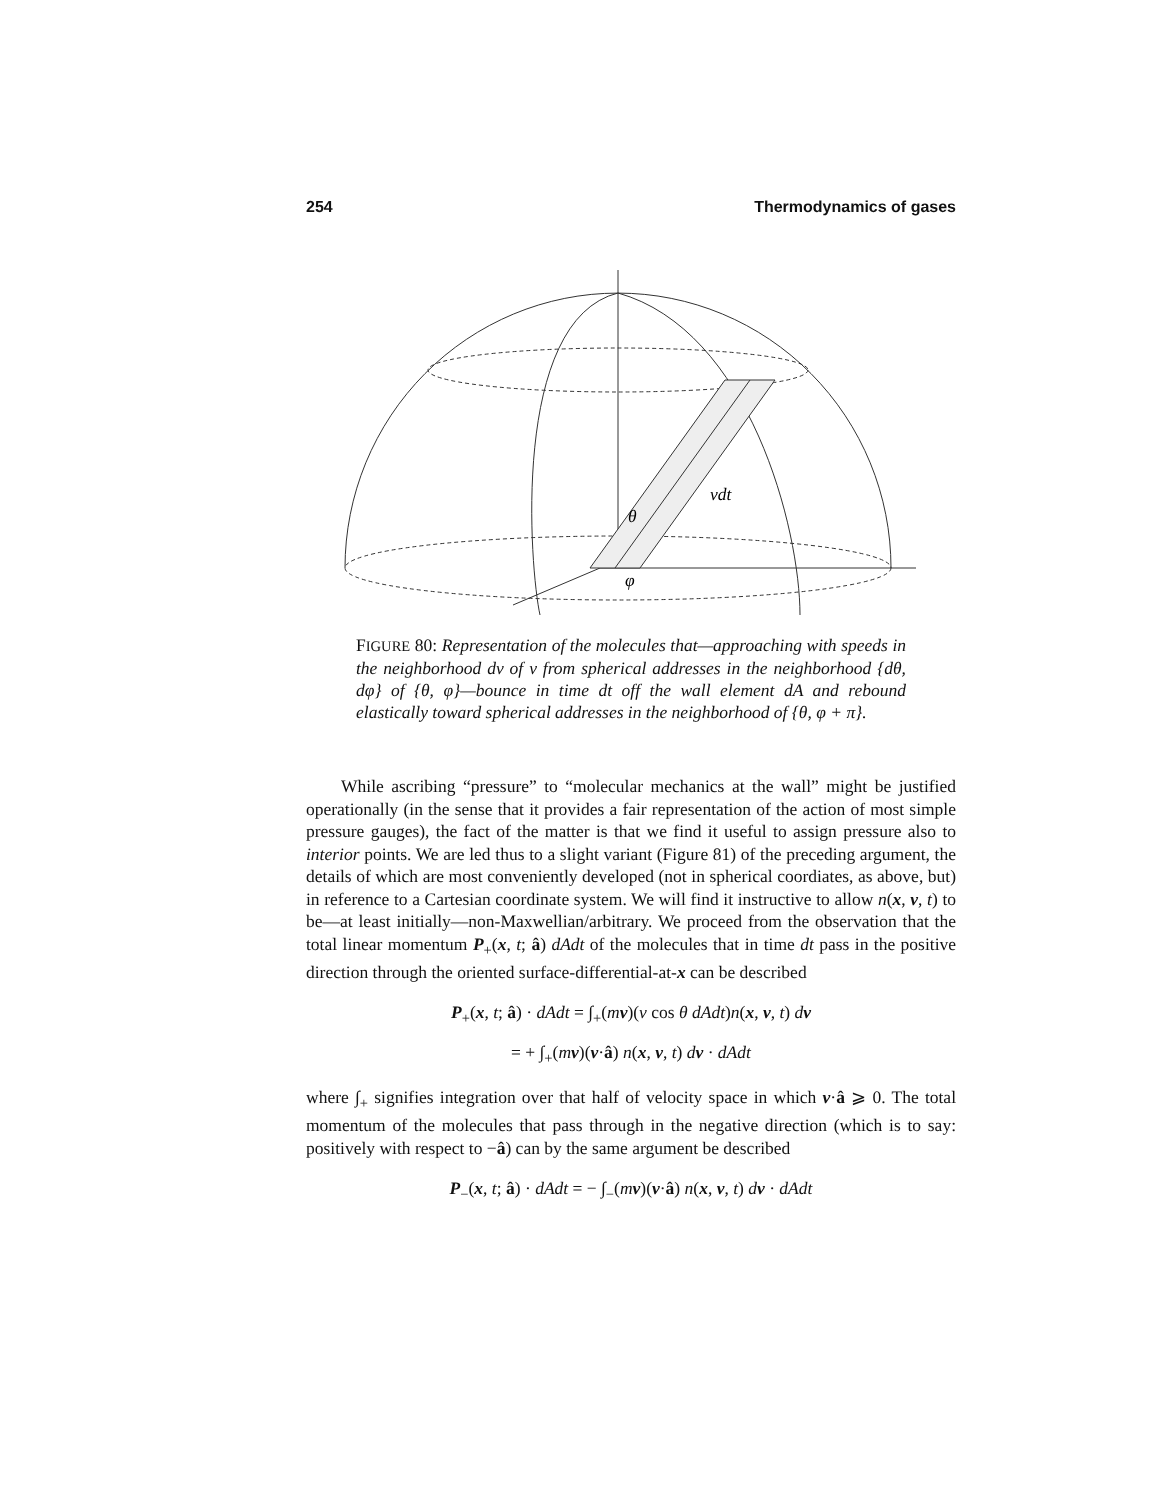254 Thermodynamics of gases
θ
φ
vdt
FIGURE 80: Representation of the molecules that—approaching with speeds in the neighborhood dv of v from spherical addresses in the neighborhood {dθ, dφ} of {θ, φ}—bounce in time dt off the wall element dA and rebound elastically toward spherical addresses in the neighborhood of {θ, φ + π}.
  While ascribing “pressure” to “molecular mechanics at the wall” might be justified operationally (in the sense that it provides a fair representation of the action of most simple pressure gauges), the fact of the matter is that we find it useful to assign pressure also to interior points. We are led thus to a slight variant (Figure 81) of the preceding argument, the details of which are most conveniently developed (not in spherical coordiates, as above, but) in reference to a Cartesian coordinate system. We will find it instructive to allow n(x, v, t) to be—at least initially—non-Maxwellian/arbitrary. We proceed from the observation that the total linear momentum P<sub>+</sub>(x, t; â) dAdt of the molecules that in time dt pass in the positive direction through the oriented surface-differential-at-x can be described
P<sub>+</sub>(x, t; â) · dAdt = ∫<sub>+</sub>(mv)(v cos θ dAdt)n(x, v, t) dv
= + ∫<sub>+</sub>(mv)(v·â) n(x, v, t) dv · dAdt
where ∫<sub>+</sub> signifies integration over that half of velocity space in which v·â ⩾ 0. The total momentum of the molecules that pass through in the negative direction (which is to say: positively with respect to −â) can by the same argument be described
P<sub>−</sub>(x, t; â) · dAdt = − ∫<sub>−</sub>(mv)(v·â) n(x, v, t) dv · dAdt